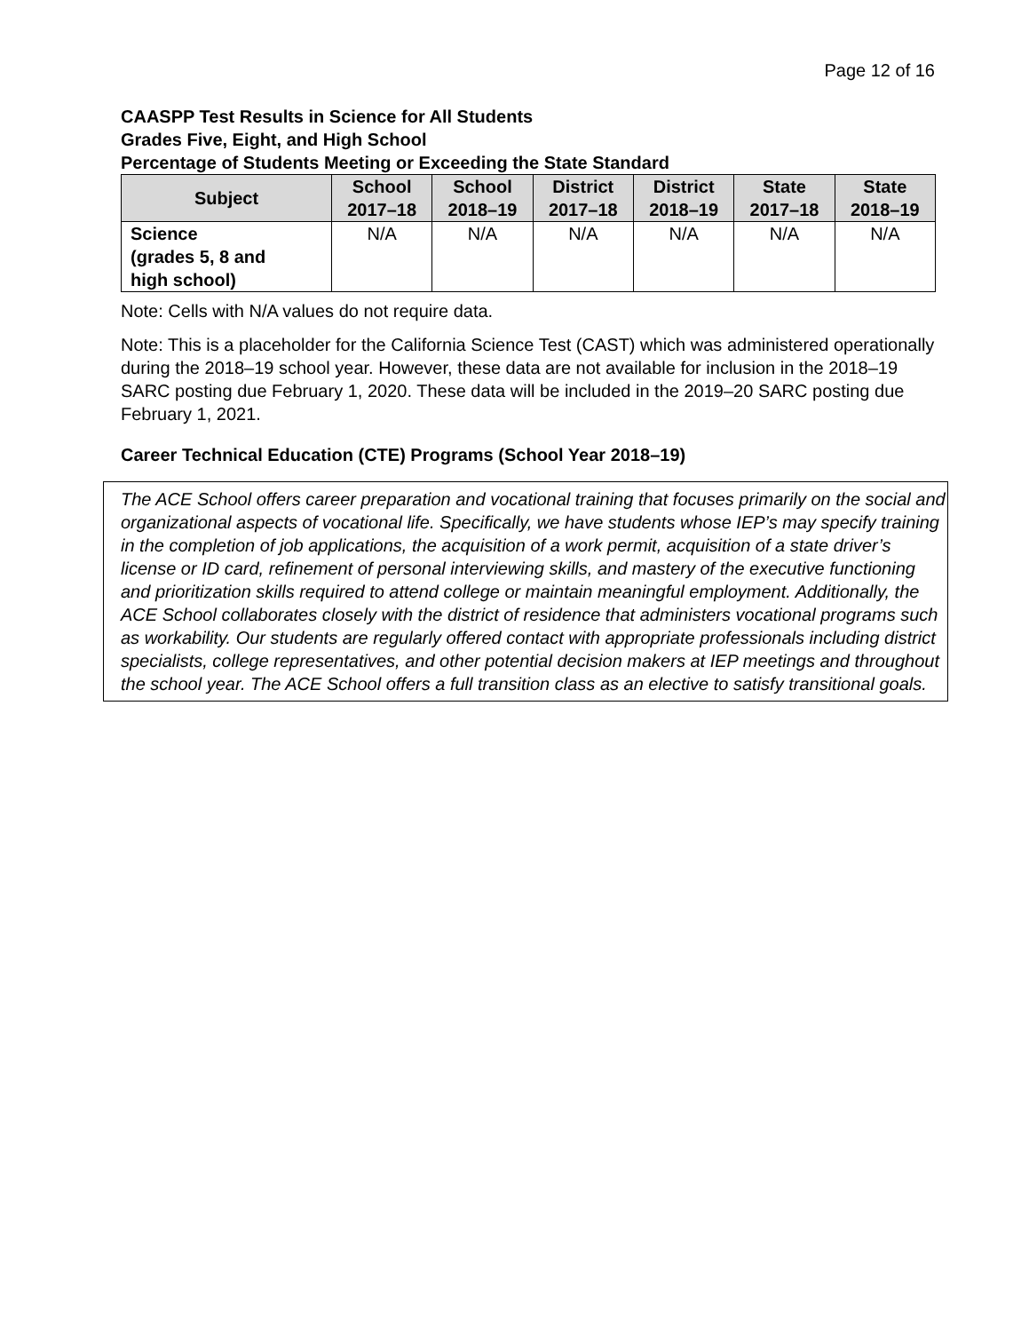Page 12 of 16
CAASPP Test Results in Science for All Students
Grades Five, Eight, and High School
Percentage of Students Meeting or Exceeding the State Standard
| Subject | School 2017–18 | School 2018–19 | District 2017–18 | District 2018–19 | State 2017–18 | State 2018–19 |
| --- | --- | --- | --- | --- | --- | --- |
| Science (grades 5, 8 and high school) | N/A | N/A | N/A | N/A | N/A | N/A |
Note: Cells with N/A values do not require data.
Note: This is a placeholder for the California Science Test (CAST) which was administered operationally during the 2018–19 school year. However, these data are not available for inclusion in the 2018–19 SARC posting due February 1, 2020. These data will be included in the 2019–20 SARC posting due February 1, 2021.
Career Technical Education (CTE) Programs (School Year 2018–19)
The ACE School offers career preparation and vocational training that focuses primarily on the social and organizational aspects of vocational life. Specifically, we have students whose IEP’s may specify training in the completion of job applications, the acquisition of a work permit, acquisition of a state driver’s license or ID card, refinement of personal interviewing skills, and mastery of the executive functioning and prioritization skills required to attend college or maintain meaningful employment. Additionally, the ACE School collaborates closely with the district of residence that administers vocational programs such as workability. Our students are regularly offered contact with appropriate professionals including district specialists, college representatives, and other potential decision makers at IEP meetings and throughout the school year. The ACE School offers a full transition class as an elective to satisfy transitional goals.